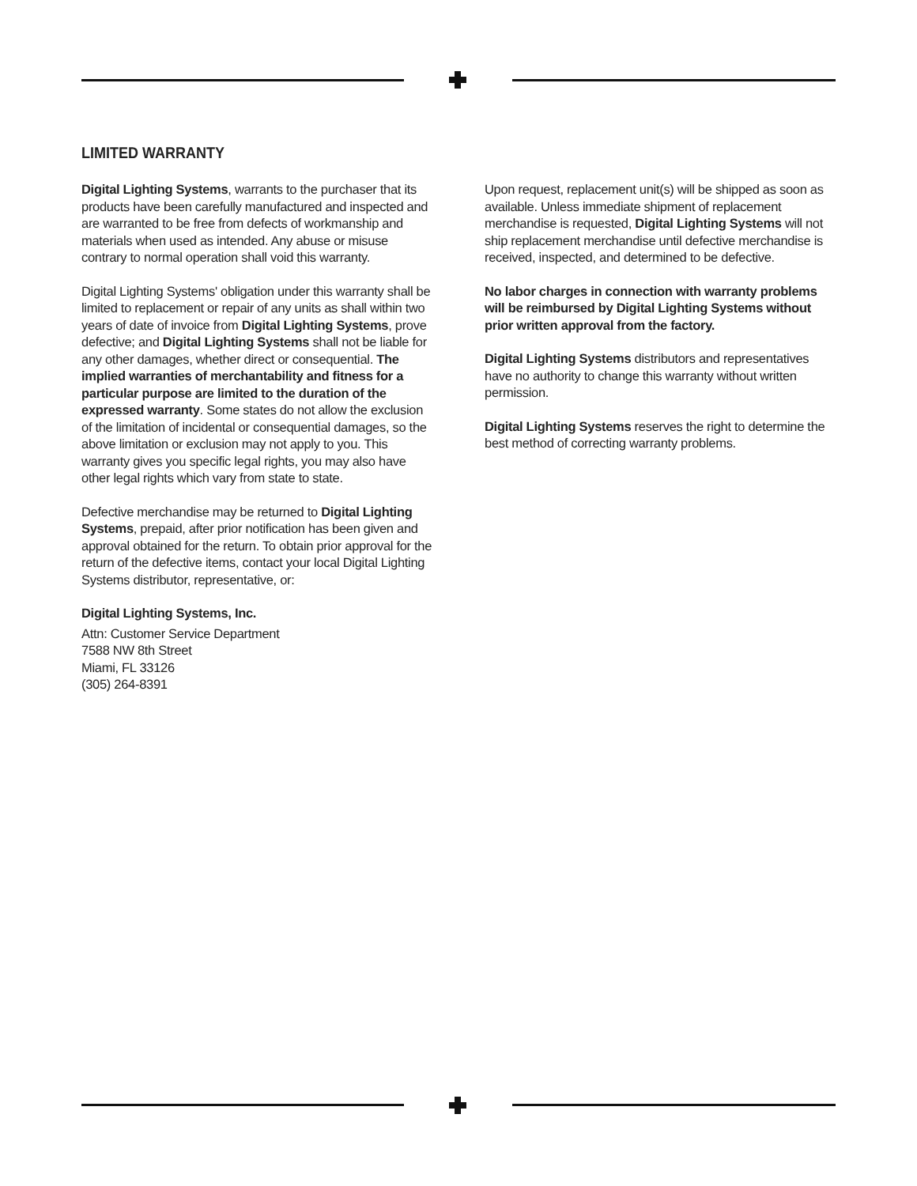LIMITED WARRANTY
Digital Lighting Systems, warrants to the purchaser that its products have been carefully manufactured and inspected and are warranted to be free from defects of workmanship and materials when used as intended. Any abuse or misuse contrary to normal operation shall void this warranty.
Digital Lighting Systems' obligation under this warranty shall be limited to replacement or repair of any units as shall within two years of date of invoice from Digital Lighting Systems, prove defective; and Digital Lighting Systems shall not be liable for any other damages, whether direct or consequential. The implied warranties of merchantability and fitness for a particular purpose are limited to the duration of the expressed warranty. Some states do not allow the exclusion of the limitation of incidental or consequential damages, so the above limitation or exclusion may not apply to you. This warranty gives you specific legal rights, you may also have other legal rights which vary from state to state.
Defective merchandise may be returned to Digital Lighting Systems, prepaid, after prior notification has been given and approval obtained for the return. To obtain prior approval for the return of the defective items, contact your local Digital Lighting Systems distributor, representative, or:
Digital Lighting Systems, Inc.
Attn: Customer Service Department
7588 NW 8th Street
Miami, FL 33126
(305) 264-8391
Upon request, replacement unit(s) will be shipped as soon as available. Unless immediate shipment of replacement merchandise is requested, Digital Lighting Systems will not ship replacement merchandise until defective merchandise is received, inspected, and determined to be defective.
No labor charges in connection with warranty problems will be reimbursed by Digital Lighting Systems without prior written approval from the factory.
Digital Lighting Systems distributors and representatives have no authority to change this warranty without written permission.
Digital Lighting Systems reserves the right to determine the best method of correcting warranty problems.